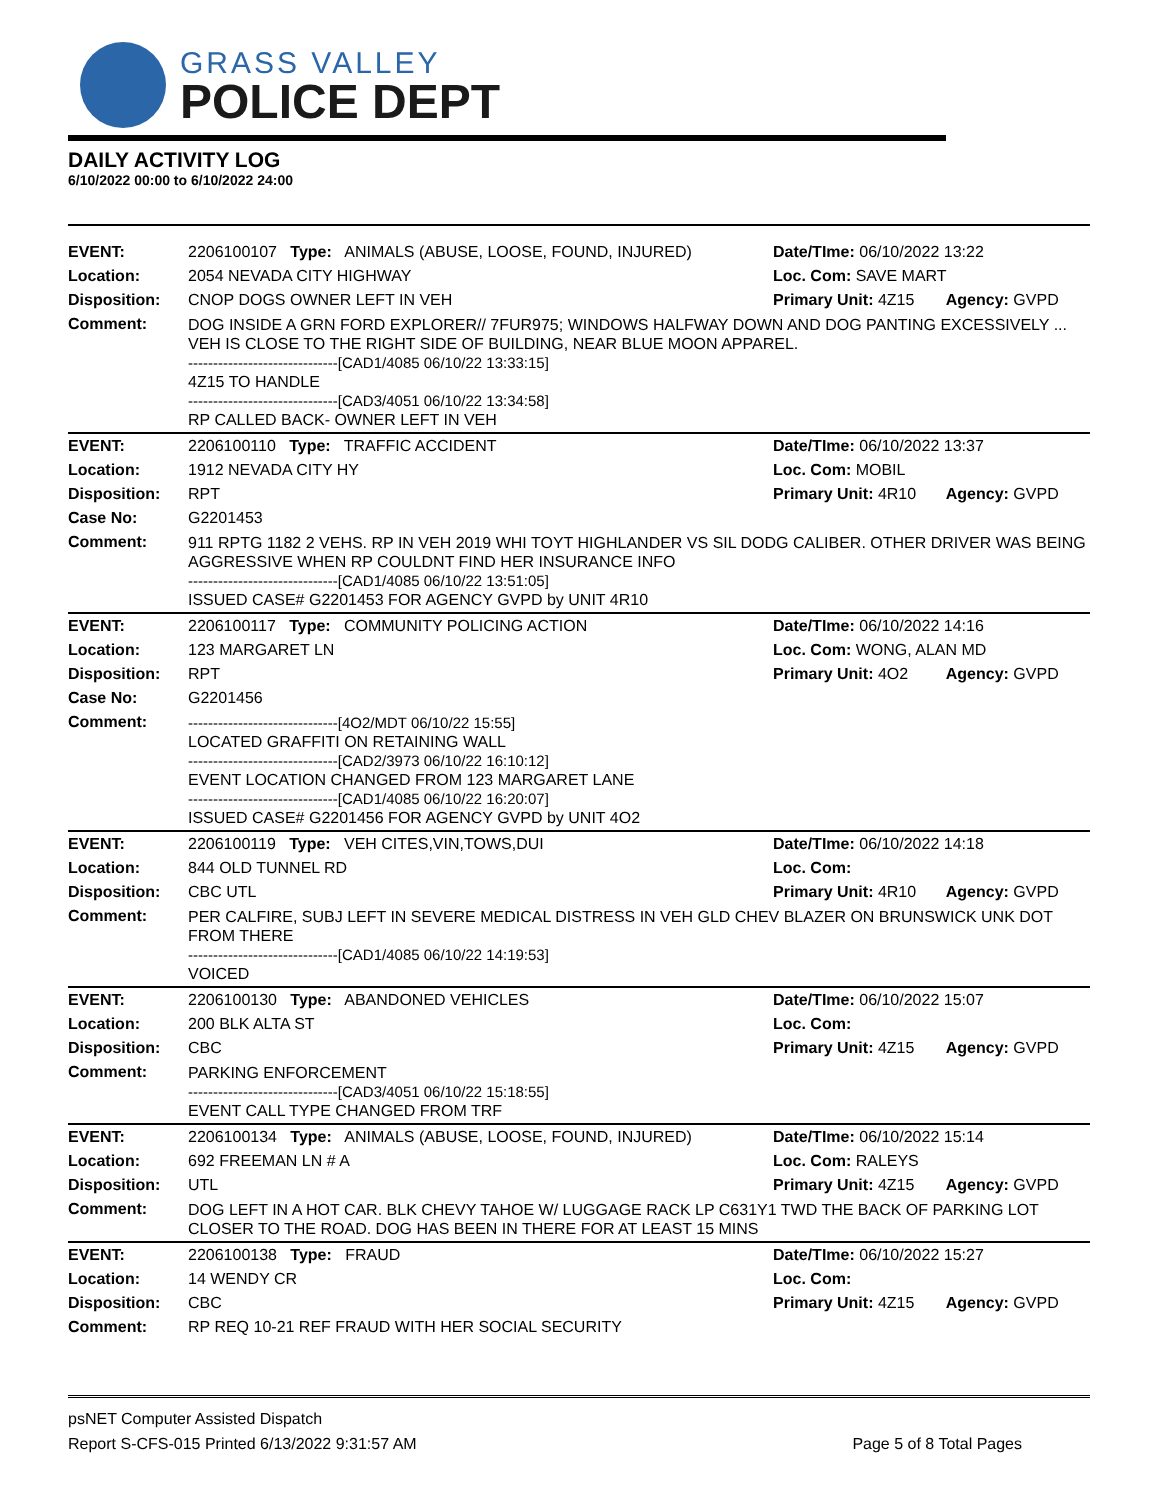GRASS VALLEY
POLICE DEPT
DAILY ACTIVITY LOG
6/10/2022 00:00 to 6/10/2022 24:00
| EVENT: | 2206100107 Type: ANIMALS (ABUSE, LOOSE, FOUND, INJURED) | Date/TIme: 06/10/2022 13:22 | |
| Location: | 2054 NEVADA CITY HIGHWAY | Loc. Com: SAVE MART | |
| Disposition: | CNOP DOGS OWNER LEFT IN VEH | Primary Unit: 4Z15 | Agency: GVPD |
| Comment: | DOG INSIDE A GRN FORD EXPLORER// 7FUR975; WINDOWS HALFWAY DOWN AND DOG PANTING EXCESSIVELY ... VEH IS CLOSE TO THE RIGHT SIDE OF BUILDING, NEAR BLUE MOON APPAREL. ------------------------------[CAD1/4085 06/10/22 13:33:15] 4Z15 TO HANDLE ------------------------------[CAD3/4051 06/10/22 13:34:58] RP CALLED BACK- OWNER LEFT IN VEH | | |
| EVENT: | 2206100110 Type: TRAFFIC ACCIDENT | Date/TIme: 06/10/2022 13:37 | |
| Location: | 1912 NEVADA CITY HY | Loc. Com: MOBIL | |
| Disposition: | RPT | Primary Unit: 4R10 | Agency: GVPD |
| Case No: | G2201453 | | |
| Comment: | 911 RPTG 1182 2 VEHS. RP IN VEH 2019 WHI TOYT HIGHLANDER VS SIL DODG CALIBER. OTHER DRIVER WAS BEING AGGRESSIVE WHEN RP COULDNT FIND HER INSURANCE INFO ------------------------------[CAD1/4085 06/10/22 13:51:05] ISSUED CASE# G2201453 FOR AGENCY GVPD by UNIT 4R10 | | |
| EVENT: | 2206100117 Type: COMMUNITY POLICING ACTION | Date/TIme: 06/10/2022 14:16 | |
| Location: | 123 MARGARET LN | Loc. Com: WONG, ALAN MD | |
| Disposition: | RPT | Primary Unit: 4O2 | Agency: GVPD |
| Case No: | G2201456 | | |
| Comment: | ------------------------------[4O2/MDT 06/10/22 15:55] LOCATED GRAFFITI ON RETAINING WALL ------------------------------[CAD2/3973 06/10/22 16:10:12] EVENT LOCATION CHANGED FROM 123 MARGARET LANE ------------------------------[CAD1/4085 06/10/22 16:20:07] ISSUED CASE# G2201456 FOR AGENCY GVPD by UNIT 4O2 | | |
| EVENT: | 2206100119 Type: VEH CITES,VIN,TOWS,DUI | Date/TIme: 06/10/2022 14:18 | |
| Location: | 844 OLD TUNNEL RD | Loc. Com: | |
| Disposition: | CBC UTL | Primary Unit: 4R10 | Agency: GVPD |
| Comment: | PER CALFIRE, SUBJ LEFT IN SEVERE MEDICAL DISTRESS IN VEH GLD CHEV BLAZER ON BRUNSWICK UNK DOT FROM THERE ------------------------------[CAD1/4085 06/10/22 14:19:53] VOICED | | |
| EVENT: | 2206100130 Type: ABANDONED VEHICLES | Date/TIme: 06/10/2022 15:07 | |
| Location: | 200 BLK ALTA ST | Loc. Com: | |
| Disposition: | CBC | Primary Unit: 4Z15 | Agency: GVPD |
| Comment: | PARKING ENFORCEMENT ------------------------------[CAD3/4051 06/10/22 15:18:55] EVENT CALL TYPE CHANGED FROM TRF | | |
| EVENT: | 2206100134 Type: ANIMALS (ABUSE, LOOSE, FOUND, INJURED) | Date/TIme: 06/10/2022 15:14 | |
| Location: | 692 FREEMAN LN # A | Loc. Com: RALEYS | |
| Disposition: | UTL | Primary Unit: 4Z15 | Agency: GVPD |
| Comment: | DOG LEFT IN A HOT CAR. BLK CHEVY TAHOE W/ LUGGAGE RACK LP C631Y1 TWD THE BACK OF PARKING LOT CLOSER TO THE ROAD. DOG HAS BEEN IN THERE FOR AT LEAST 15 MINS | | |
| EVENT: | 2206100138 Type: FRAUD | Date/TIme: 06/10/2022 15:27 | |
| Location: | 14 WENDY CR | Loc. Com: | |
| Disposition: | CBC | Primary Unit: 4Z15 | Agency: GVPD |
| Comment: | RP REQ 10-21 REF FRAUD WITH HER SOCIAL SECURITY | | |
psNET Computer Assisted Dispatch
Report S-CFS-015 Printed 6/13/2022 9:31:57 AM Page 5 of 8 Total Pages